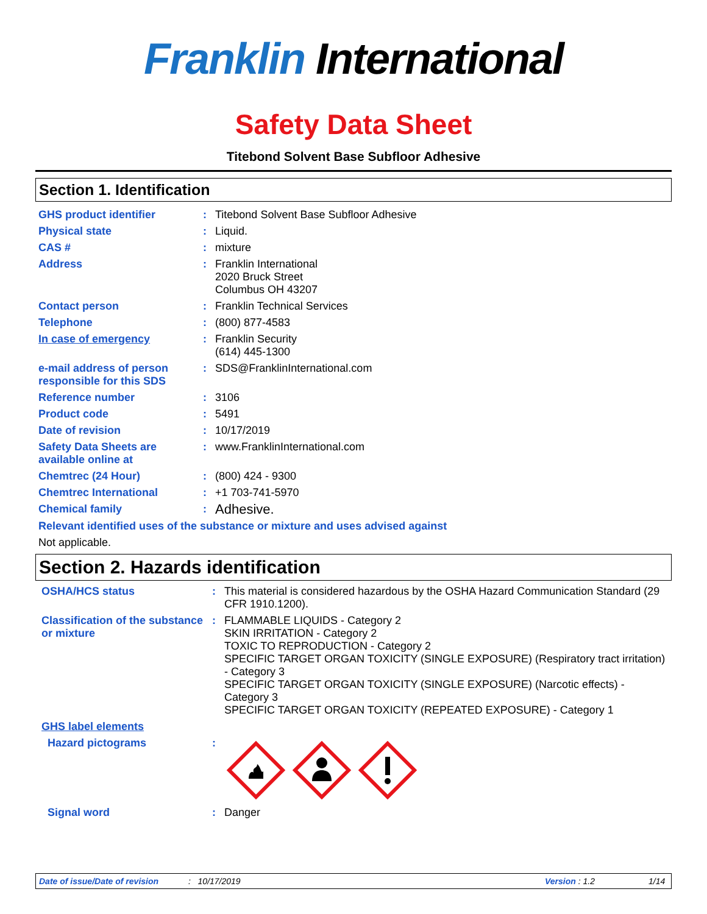Franklin International
Safety Data Sheet
Titebond Solvent Base Subfloor Adhesive
Section 1. Identification
| GHS product identifier | : | Titebond Solvent Base Subfloor Adhesive |
| Physical state | : | Liquid. |
| CAS # | : | mixture |
| Address | : | Franklin International 2020 Bruck Street Columbus OH 43207 |
| Contact person | : | Franklin Technical Services |
| Telephone | : | (800) 877-4583 |
| In case of emergency | : | Franklin Security (614) 445-1300 |
| e-mail address of person responsible for this SDS | : | SDS@FranklinInternational.com |
| Reference number | : | 3106 |
| Product code | : | 5491 |
| Date of revision | : | 10/17/2019 |
| Safety Data Sheets are available online at | : | www.FranklinInternational.com |
| Chemtrec (24 Hour) | : | (800) 424 - 9300 |
| Chemtrec International | : | +1 703-741-5970 |
| Chemical family | : | Adhesive. |
Relevant identified uses of the substance or mixture and uses advised against
Not applicable.
Section 2. Hazards identification
| OSHA/HCS status | : | This material is considered hazardous by the OSHA Hazard Communication Standard (29 CFR 1910.1200). |
| Classification of the substance or mixture | : | FLAMMABLE LIQUIDS - Category 2 SKIN IRRITATION - Category 2 TOXIC TO REPRODUCTION - Category 2 SPECIFIC TARGET ORGAN TOXICITY (SINGLE EXPOSURE) (Respiratory tract irritation) - Category 3 SPECIFIC TARGET ORGAN TOXICITY (SINGLE EXPOSURE) (Narcotic effects) - Category 3 SPECIFIC TARGET ORGAN TOXICITY (REPEATED EXPOSURE) - Category 1 |
| GHS label elements | | |
| Hazard pictograms | : | |
| Signal word | : | Danger |
Date of issue/Date of revision: 10/17/2019 Version : 1.2 1/14